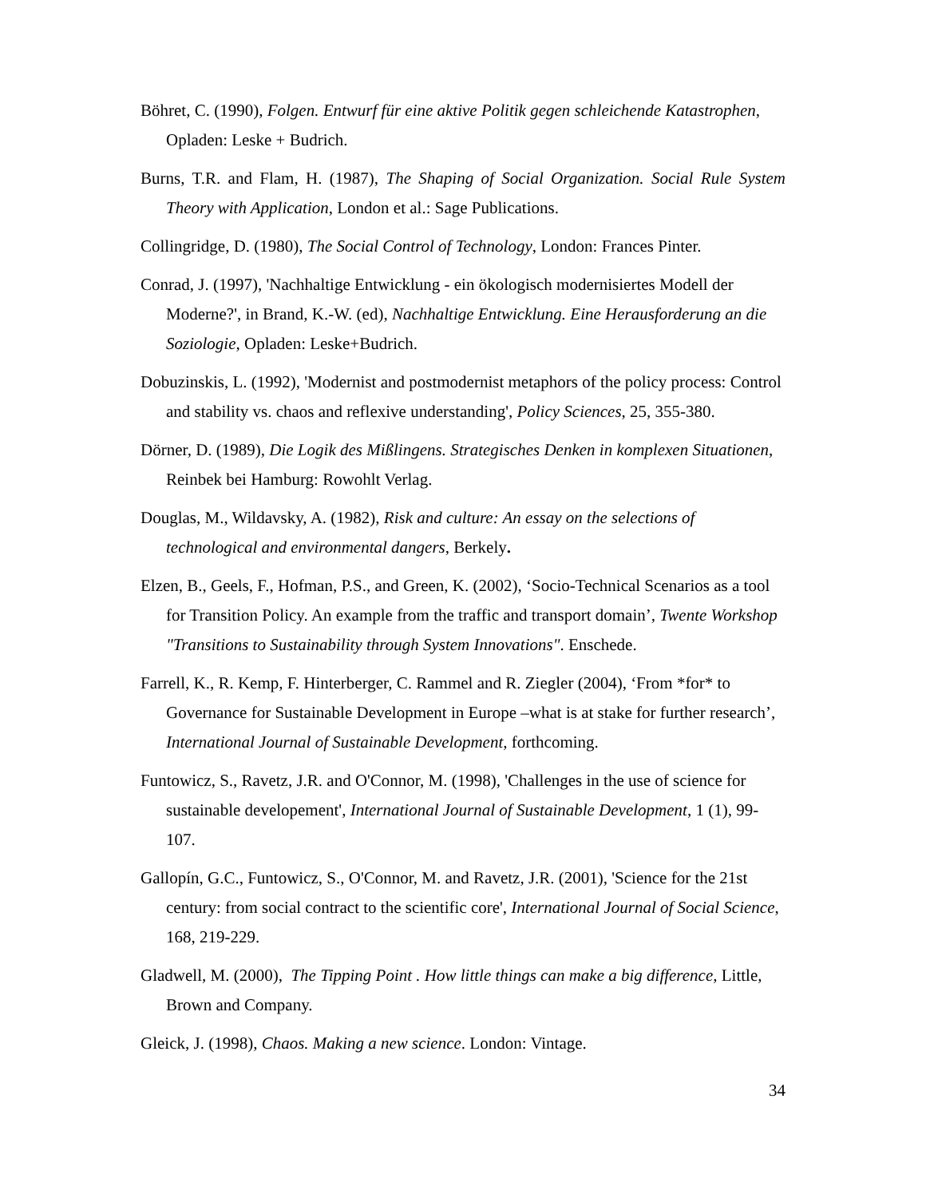Böhret, C. (1990), Folgen. Entwurf für eine aktive Politik gegen schleichende Katastrophen, Opladen: Leske + Budrich.
Burns, T.R. and Flam, H. (1987), The Shaping of Social Organization. Social Rule System Theory with Application, London et al.: Sage Publications.
Collingridge, D. (1980), The Social Control of Technology, London: Frances Pinter.
Conrad, J. (1997), 'Nachhaltige Entwicklung - ein ökologisch modernisiertes Modell der Moderne?', in Brand, K.-W. (ed), Nachhaltige Entwicklung. Eine Herausforderung an die Soziologie, Opladen: Leske+Budrich.
Dobuzinskis, L. (1992), 'Modernist and postmodernist metaphors of the policy process: Control and stability vs. chaos and reflexive understanding', Policy Sciences, 25, 355-380.
Dörner, D. (1989), Die Logik des Mißlingens. Strategisches Denken in komplexen Situationen, Reinbek bei Hamburg: Rowohlt Verlag.
Douglas, M., Wildavsky, A. (1982), Risk and culture: An essay on the selections of technological and environmental dangers, Berkely.
Elzen, B., Geels, F., Hofman, P.S., and Green, K. (2002), ‘Socio-Technical Scenarios as a tool for Transition Policy. An example from the traffic and transport domain’, Twente Workshop "Transitions to Sustainability through System Innovations". Enschede.
Farrell, K., R. Kemp, F. Hinterberger, C. Rammel and R. Ziegler (2004), ‘From *for* to Governance for Sustainable Development in Europe –what is at stake for further research’, International Journal of Sustainable Development, forthcoming.
Funtowicz, S., Ravetz, J.R. and O'Connor, M. (1998), 'Challenges in the use of science for sustainable developement', International Journal of Sustainable Development, 1 (1), 99-107.
Gallopín, G.C., Funtowicz, S., O'Connor, M. and Ravetz, J.R. (2001), 'Science for the 21st century: from social contract to the scientific core', International Journal of Social Science, 168, 219-229.
Gladwell, M. (2000), The Tipping Point . How little things can make a big difference, Little, Brown and Company.
Gleick, J. (1998), Chaos. Making a new science. London: Vintage.
34